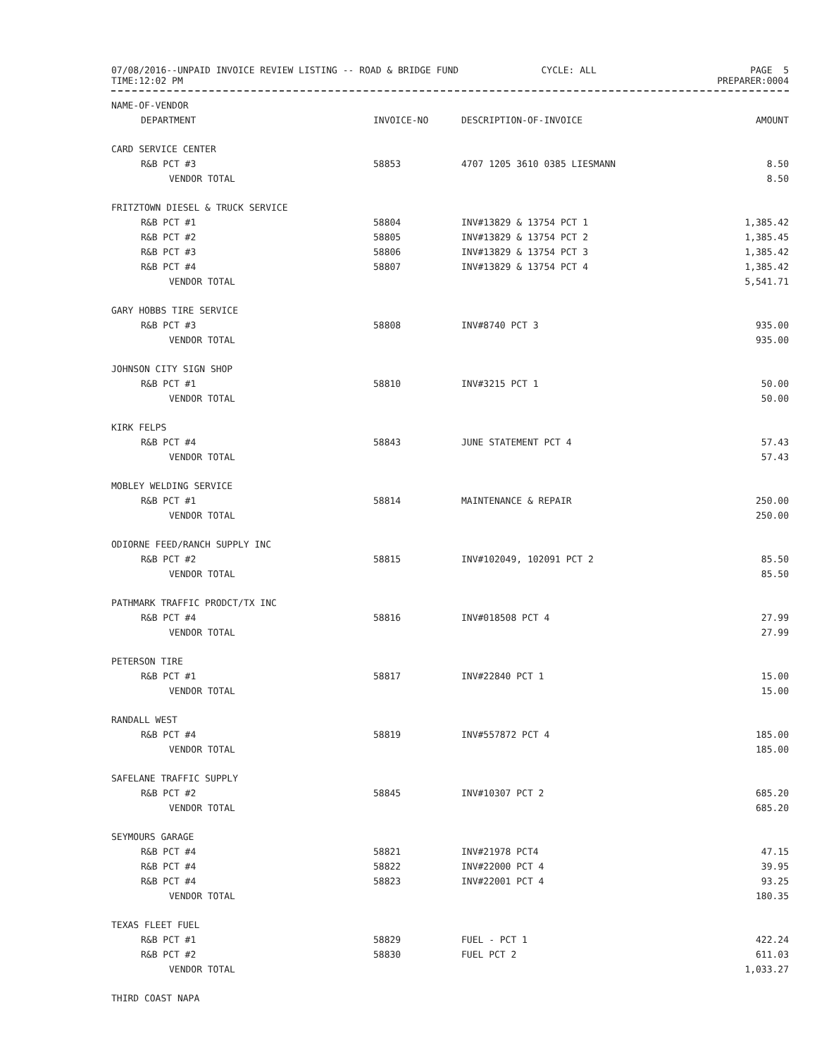07/08/2016--UNPAID INVOICE REVIEW LISTING -- ROAD & BRIDGE FUND CYCLE: ALL
PAGE 5
TIME:12:02 PM PREPARER:0004
| NAME-OF-VENDOR | | | |
| --- | --- | --- | --- |
| DEPARTMENT | INVOICE-NO | DESCRIPTION-OF-INVOICE | AMOUNT |
| CARD SERVICE CENTER | | | |
| R&B PCT #3 | 58853 | 4707 1205 3610 0385 LIESMANN | 8.50 |
| VENDOR TOTAL | | | 8.50 |
| FRITZTOWN DIESEL & TRUCK SERVICE | | | |
| R&B PCT #1 | 58804 | INV#13829 & 13754 PCT 1 | 1,385.42 |
| R&B PCT #2 | 58805 | INV#13829 & 13754 PCT 2 | 1,385.45 |
| R&B PCT #3 | 58806 | INV#13829 & 13754 PCT 3 | 1,385.42 |
| R&B PCT #4 | 58807 | INV#13829 & 13754 PCT 4 | 1,385.42 |
| VENDOR TOTAL | | | 5,541.71 |
| GARY HOBBS TIRE SERVICE | | | |
| R&B PCT #3 | 58808 | INV#8740 PCT 3 | 935.00 |
| VENDOR TOTAL | | | 935.00 |
| JOHNSON CITY SIGN SHOP | | | |
| R&B PCT #1 | 58810 | INV#3215 PCT 1 | 50.00 |
| VENDOR TOTAL | | | 50.00 |
| KIRK FELPS | | | |
| R&B PCT #4 | 58843 | JUNE STATEMENT PCT 4 | 57.43 |
| VENDOR TOTAL | | | 57.43 |
| MOBLEY WELDING SERVICE | | | |
| R&B PCT #1 | 58814 | MAINTENANCE & REPAIR | 250.00 |
| VENDOR TOTAL | | | 250.00 |
| ODIORNE FEED/RANCH SUPPLY INC | | | |
| R&B PCT #2 | 58815 | INV#102049, 102091 PCT 2 | 85.50 |
| VENDOR TOTAL | | | 85.50 |
| PATHMARK TRAFFIC PRODCT/TX INC | | | |
| R&B PCT #4 | 58816 | INV#018508 PCT 4 | 27.99 |
| VENDOR TOTAL | | | 27.99 |
| PETERSON TIRE | | | |
| R&B PCT #1 | 58817 | INV#22840 PCT 1 | 15.00 |
| VENDOR TOTAL | | | 15.00 |
| RANDALL WEST | | | |
| R&B PCT #4 | 58819 | INV#557872 PCT 4 | 185.00 |
| VENDOR TOTAL | | | 185.00 |
| SAFELANE TRAFFIC SUPPLY | | | |
| R&B PCT #2 | 58845 | INV#10307 PCT 2 | 685.20 |
| VENDOR TOTAL | | | 685.20 |
| SEYMOURS GARAGE | | | |
| R&B PCT #4 | 58821 | INV#21978 PCT4 | 47.15 |
| R&B PCT #4 | 58822 | INV#22000 PCT 4 | 39.95 |
| R&B PCT #4 | 58823 | INV#22001 PCT 4 | 93.25 |
| VENDOR TOTAL | | | 180.35 |
| TEXAS FLEET FUEL | | | |
| R&B PCT #1 | 58829 | FUEL - PCT 1 | 422.24 |
| R&B PCT #2 | 58830 | FUEL PCT 2 | 611.03 |
| VENDOR TOTAL | | | 1,033.27 |
| THIRD COAST NAPA | | | |